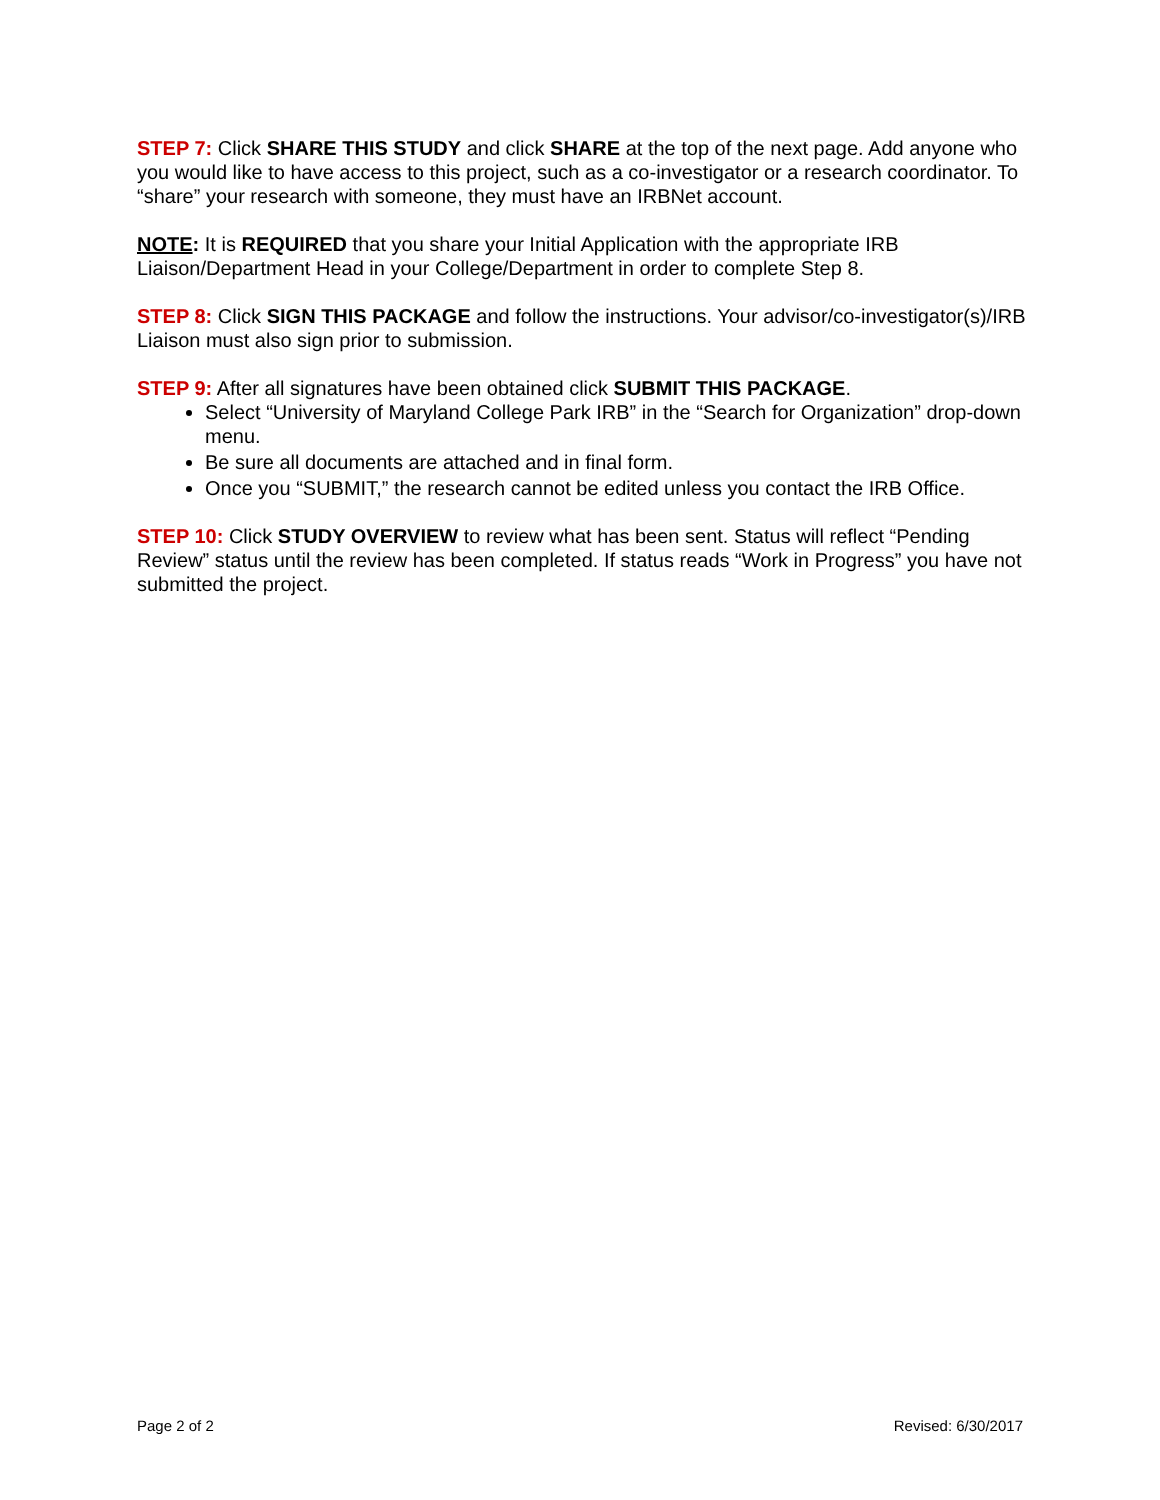STEP 7: Click SHARE THIS STUDY and click SHARE at the top of the next page. Add anyone who you would like to have access to this project, such as a co-investigator or a research coordinator. To “share” your research with someone, they must have an IRBNet account.
NOTE: It is REQUIRED that you share your Initial Application with the appropriate IRB Liaison/Department Head in your College/Department in order to complete Step 8.
STEP 8: Click SIGN THIS PACKAGE and follow the instructions. Your advisor/co-investigator(s)/IRB Liaison must also sign prior to submission.
STEP 9: After all signatures have been obtained click SUBMIT THIS PACKAGE.
Select “University of Maryland College Park IRB” in the “Search for Organization” drop-down menu.
Be sure all documents are attached and in final form.
Once you “SUBMIT,” the research cannot be edited unless you contact the IRB Office.
STEP 10: Click STUDY OVERVIEW to review what has been sent. Status will reflect “Pending Review” status until the review has been completed. If status reads “Work in Progress” you have not submitted the project.
Page 2 of 2 Revised: 6/30/2017